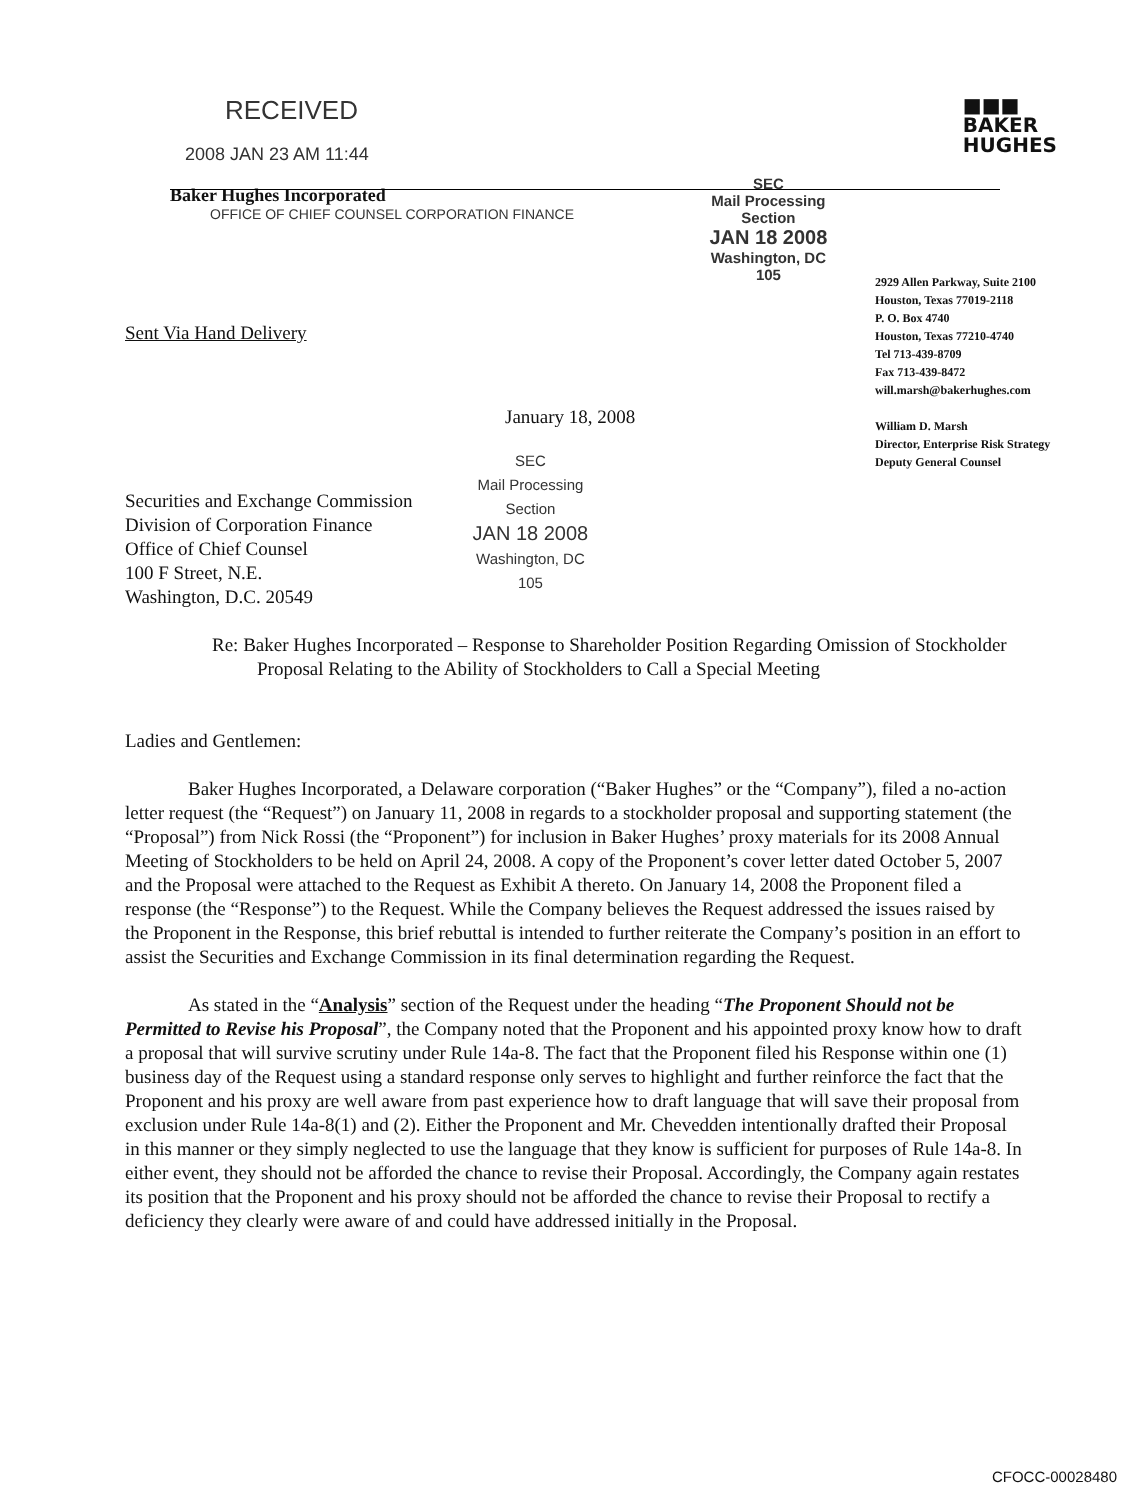RECEIVED
2008 JAN 23 AM 11:44
Baker Hughes Incorporated
OFFICE OF CHIEF COUNSEL CORPORATION FINANCE
SEC
Mail Processing
Section
JAN 18 2008
Washington, DC
105
■■■
BAKER
HUGHES
2929 Allen Parkway, Suite 2100
Houston, Texas 77019-2118
P. O. Box 4740
Houston, Texas 77210-4740
Tel 713-439-8709
Fax 713-439-8472
will.marsh@bakerhughes.com
William D. Marsh
Director, Enterprise Risk Strategy
Deputy General Counsel
Sent Via Hand Delivery
January 18, 2008
Securities and Exchange Commission
Division of Corporation Finance
Office of Chief Counsel
100 F Street, N.E.
Washington, D.C. 20549
SEC
Mail Processing
Section
JAN 18 2008
Washington, DC
105
Re: Baker Hughes Incorporated – Response to Shareholder Position Regarding Omission of Stockholder Proposal Relating to the Ability of Stockholders to Call a Special Meeting
Ladies and Gentlemen:
Baker Hughes Incorporated, a Delaware corporation (“Baker Hughes” or the “Company”), filed a no-action letter request (the “Request”) on January 11, 2008 in regards to a stockholder proposal and supporting statement (the “Proposal”) from Nick Rossi (the “Proponent”) for inclusion in Baker Hughes’ proxy materials for its 2008 Annual Meeting of Stockholders to be held on April 24, 2008. A copy of the Proponent’s cover letter dated October 5, 2007 and the Proposal were attached to the Request as Exhibit A thereto. On January 14, 2008 the Proponent filed a response (the “Response”) to the Request. While the Company believes the Request addressed the issues raised by the Proponent in the Response, this brief rebuttal is intended to further reiterate the Company’s position in an effort to assist the Securities and Exchange Commission in its final determination regarding the Request.
As stated in the “Analysis” section of the Request under the heading “The Proponent Should not be Permitted to Revise his Proposal”, the Company noted that the Proponent and his appointed proxy know how to draft a proposal that will survive scrutiny under Rule 14a-8. The fact that the Proponent filed his Response within one (1) business day of the Request using a standard response only serves to highlight and further reinforce the fact that the Proponent and his proxy are well aware from past experience how to draft language that will save their proposal from exclusion under Rule 14a-8(1) and (2). Either the Proponent and Mr. Chevedden intentionally drafted their Proposal in this manner or they simply neglected to use the language that they know is sufficient for purposes of Rule 14a-8. In either event, they should not be afforded the chance to revise their Proposal. Accordingly, the Company again restates its position that the Proponent and his proxy should not be afforded the chance to revise their Proposal to rectify a deficiency they clearly were aware of and could have addressed initially in the Proposal.
CFOCC-00028480